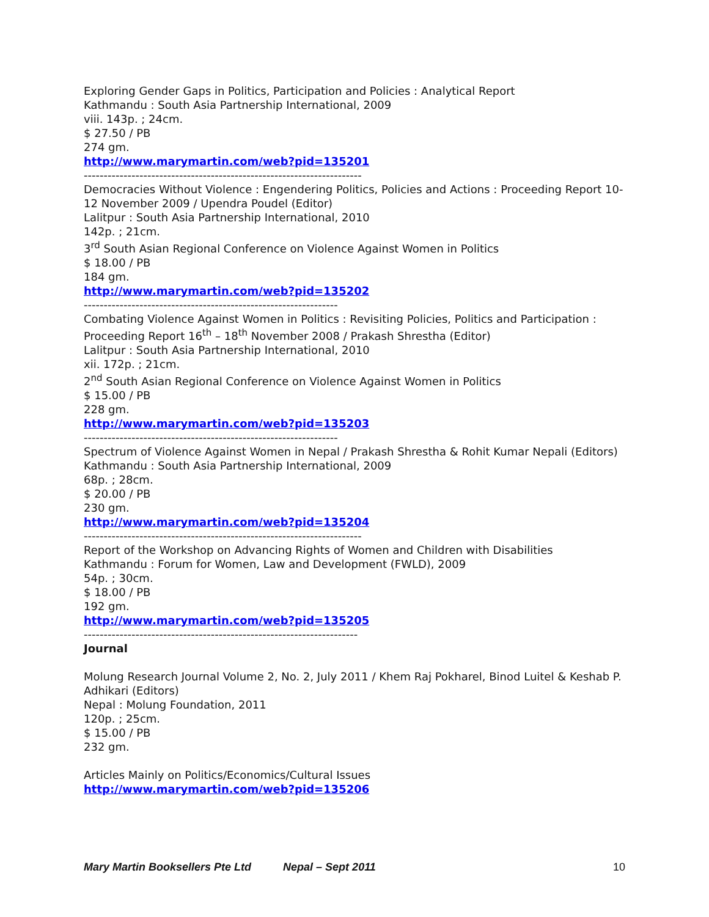Exploring Gender Gaps in Politics, Participation and Policies : Analytical Report
Kathmandu : South Asia Partnership International, 2009
viii. 143p. ; 24cm.
$ 27.50 / PB
274 gm.
http://www.marymartin.com/web?pid=135201
----------------------------------------------------------------------
Democracies Without Violence : Engendering Politics, Policies and Actions : Proceeding Report 10-12 November 2009 / Upendra Poudel (Editor)
Lalitpur : South Asia Partnership International, 2010
142p. ; 21cm.
3<sup>rd</sup> South Asian Regional Conference on Violence Against Women in Politics
$ 18.00 / PB
184 gm.
http://www.marymartin.com/web?pid=135202
----------------------------------------------------------------
Combating Violence Against Women in Politics : Revisiting Policies, Politics and Participation : Proceeding Report 16<sup>th</sup> – 18<sup>th</sup> November 2008 / Prakash Shrestha (Editor)
Lalitpur : South Asia Partnership International, 2010
xii. 172p. ; 21cm.
2<sup>nd</sup> South Asian Regional Conference on Violence Against Women in Politics
$ 15.00 / PB
228 gm.
http://www.marymartin.com/web?pid=135203
----------------------------------------------------------------
Spectrum of Violence Against Women in Nepal / Prakash Shrestha & Rohit Kumar Nepali (Editors)
Kathmandu : South Asia Partnership International, 2009
68p. ; 28cm.
$ 20.00 / PB
230 gm.
http://www.marymartin.com/web?pid=135204
----------------------------------------------------------------------
Report of the Workshop on Advancing Rights of Women and Children with Disabilities
Kathmandu : Forum for Women, Law and Development (FWLD), 2009
54p. ; 30cm.
$ 18.00 / PB
192 gm.
http://www.marymartin.com/web?pid=135205
---------------------------------------------------------------------
Journal
Molung Research Journal Volume 2, No. 2, July 2011 / Khem Raj Pokharel, Binod Luitel & Keshab P. Adhikari (Editors)
Nepal : Molung Foundation, 2011
120p. ; 25cm.
$ 15.00 / PB
232 gm.
Articles Mainly on Politics/Economics/Cultural Issues
http://www.marymartin.com/web?pid=135206
Mary Martin Booksellers Pte Ltd Nepal – Sept 2011 10